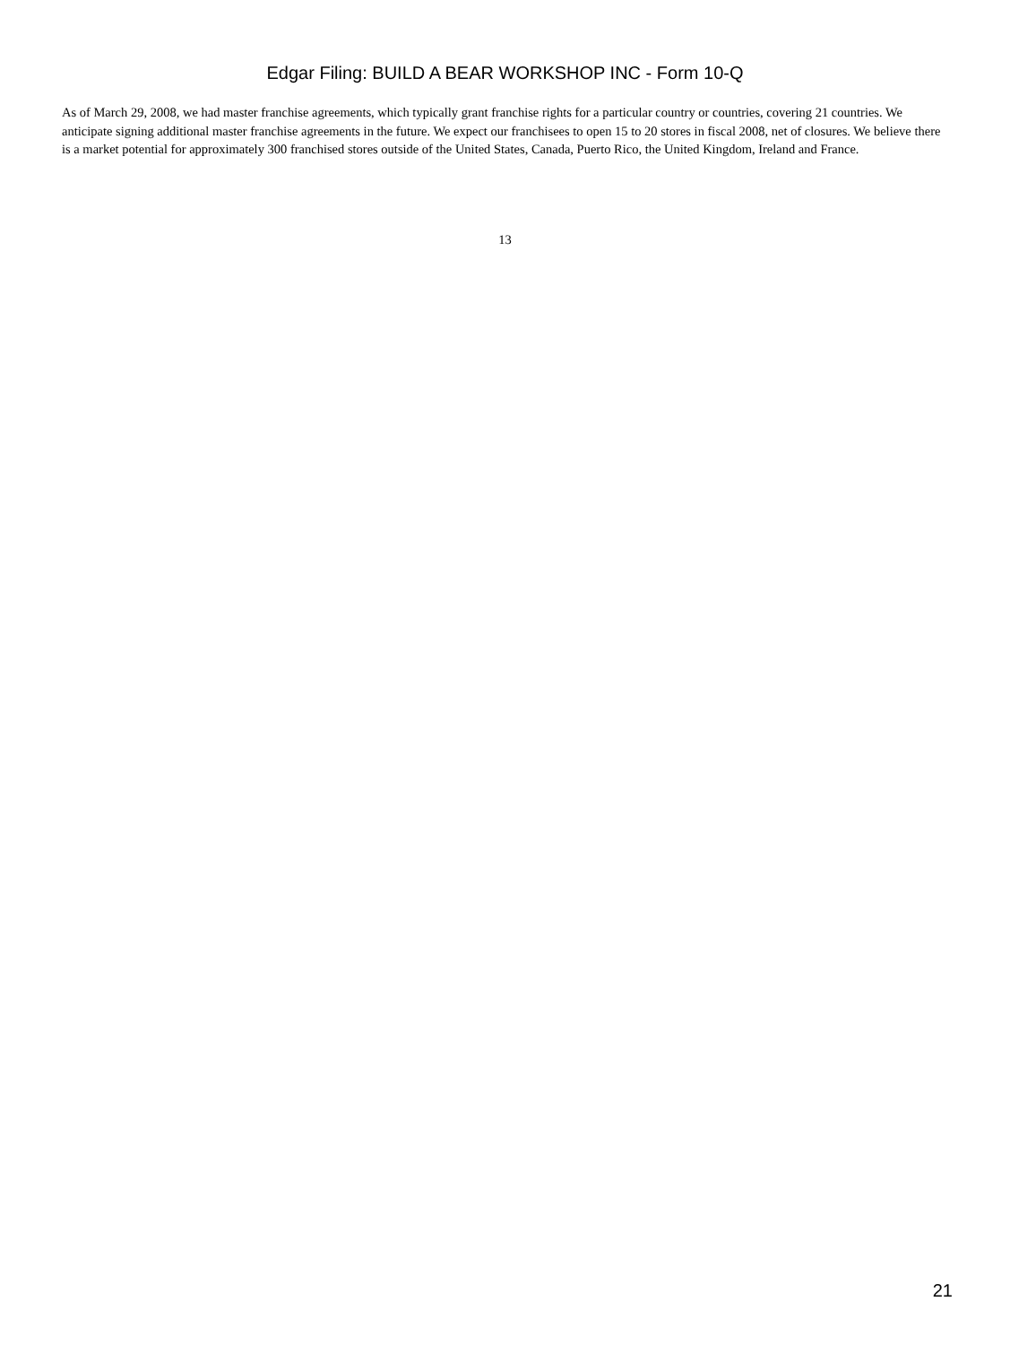Edgar Filing: BUILD A BEAR WORKSHOP INC - Form 10-Q
As of March 29, 2008, we had master franchise agreements, which typically grant franchise rights for a particular country or countries, covering 21 countries. We anticipate signing additional master franchise agreements in the future. We expect our franchisees to open 15 to 20 stores in fiscal 2008, net of closures. We believe there is a market potential for approximately 300 franchised stores outside of the United States, Canada, Puerto Rico, the United Kingdom, Ireland and France.
13
21